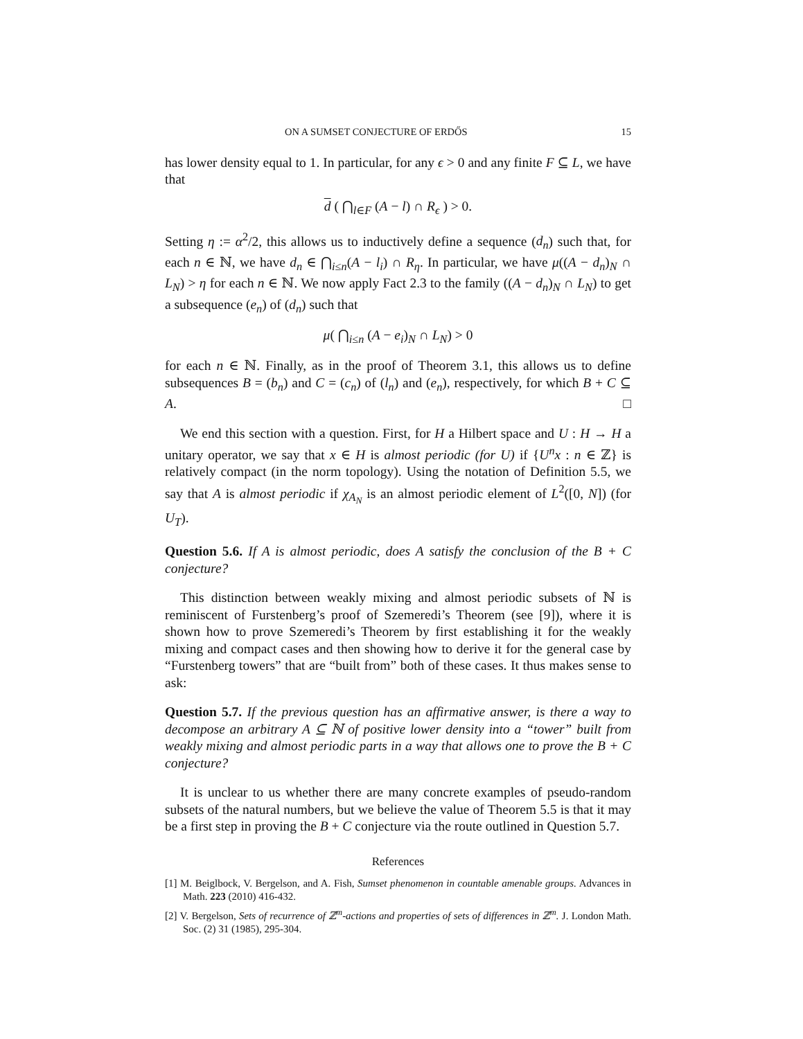ON A SUMSET CONJECTURE OF ERDŐS 15
has lower density equal to 1. In particular, for any ϵ > 0 and any finite F ⊆ L, we have that
d ( ⋂<sub>l∈F</sub> (A − l) ∩ R<sub>ϵ</sub> ) > 0.
Setting η := α<sup>2</sup>/2, this allows us to inductively define a sequence (d<sub>n</sub>) such that, for each n ∈ ℕ, we have d<sub>n</sub> ∈ ⋂<sub>i≤n</sub>(A − l<sub>i</sub>) ∩ R<sub>η</sub>. In particular, we have μ((A − d<sub>n</sub>)<sub>N</sub> ∩ L<sub>N</sub>) > η for each n ∈ ℕ. We now apply Fact 2.3 to the family ((A − d<sub>n</sub>)<sub>N</sub> ∩ L<sub>N</sub>) to get a subsequence (e<sub>n</sub>) of (d<sub>n</sub>) such that
μ( ⋂<sub>i≤n</sub> (A − e<sub>i</sub>)<sub>N</sub> ∩ L<sub>N</sub>) > 0
for each n ∈ ℕ. Finally, as in the proof of Theorem 3.1, this allows us to define subsequences B = (b<sub>n</sub>) and C = (c<sub>n</sub>) of (l<sub>n</sub>) and (e<sub>n</sub>), respectively, for which B + C ⊆ A. □
We end this section with a question. First, for H a Hilbert space and U : H → H a unitary operator, we say that x ∈ H is almost periodic (for U) if {U<sup>n</sup>x : n ∈ ℤ} is relatively compact (in the norm topology). Using the notation of Definition 5.5, we say that A is almost periodic if χ<sub>A<sub>N</sub></sub> is an almost periodic element of L<sup>2</sup>([0, N]) (for U<sub>T</sub>).
Question 5.6. If A is almost periodic, does A satisfy the conclusion of the B + C conjecture?
This distinction between weakly mixing and almost periodic subsets of ℕ is reminiscent of Furstenberg’s proof of Szemeredi’s Theorem (see [9]), where it is shown how to prove Szemeredi’s Theorem by first establishing it for the weakly mixing and compact cases and then showing how to derive it for the general case by “Furstenberg towers” that are “built from” both of these cases. It thus makes sense to ask:
Question 5.7. If the previous question has an affirmative answer, is there a way to decompose an arbitrary A ⊆ ℕ of positive lower density into a “tower” built from weakly mixing and almost periodic parts in a way that allows one to prove the B + C conjecture?
It is unclear to us whether there are many concrete examples of pseudo-random subsets of the natural numbers, but we believe the value of Theorem 5.5 is that it may be a first step in proving the B + C conjecture via the route outlined in Question 5.7.
References
[1] M. Beiglbock, V. Bergelson, and A. Fish, Sumset phenomenon in countable amenable groups. Advances in Math. 223 (2010) 416-432.
[2] V. Bergelson, Sets of recurrence of ℤ<sup>m</sup>-actions and properties of sets of differences in ℤ<sup>m</sup>. J. London Math. Soc. (2) 31 (1985), 295-304.